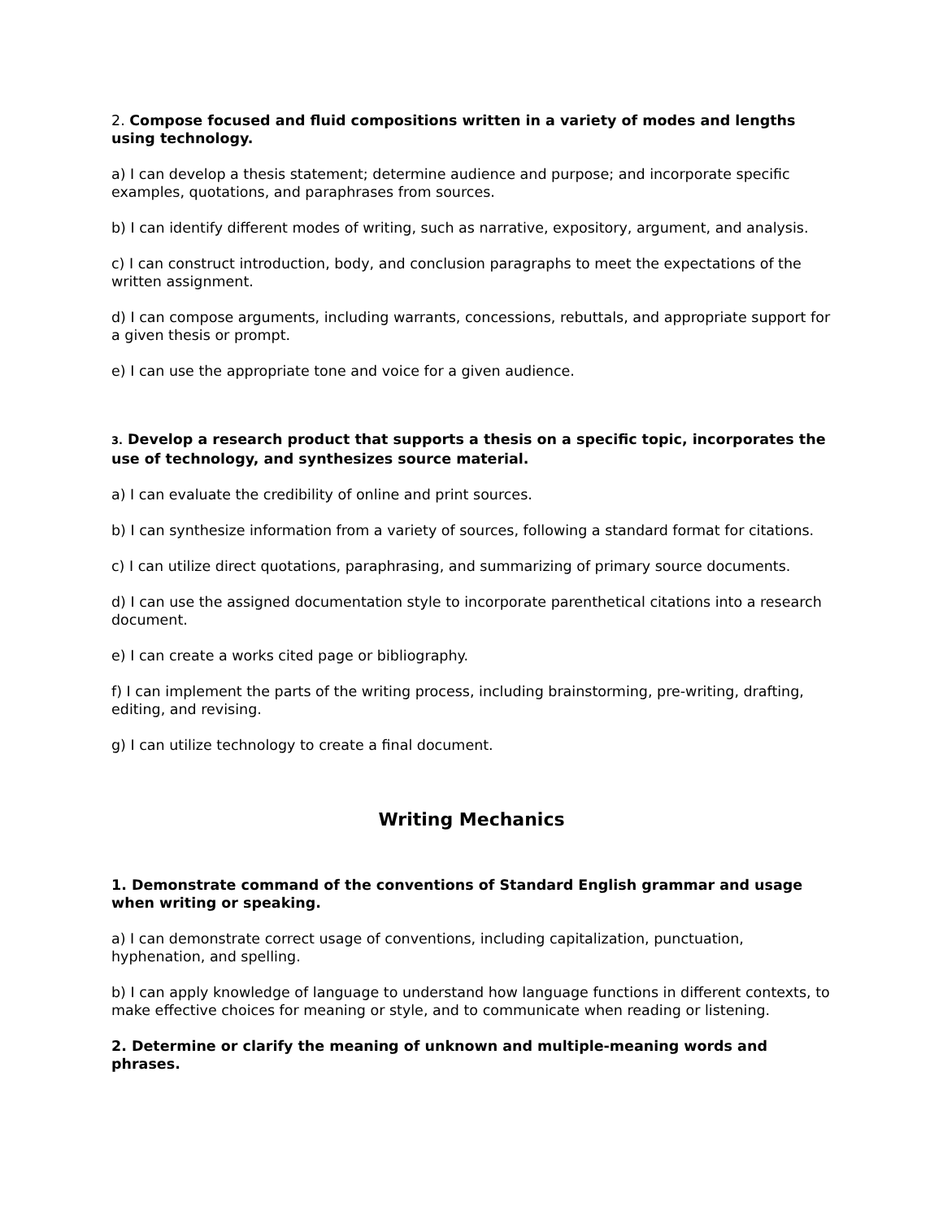2. Compose focused and fluid compositions written in a variety of modes and lengths using technology.
a) I can develop a thesis statement; determine audience and purpose; and incorporate specific examples, quotations, and paraphrases from sources.
b) I can identify different modes of writing, such as narrative, expository, argument, and analysis.
c) I can construct introduction, body, and conclusion paragraphs to meet the expectations of the written assignment.
d) I can compose arguments, including warrants, concessions, rebuttals, and appropriate support for a given thesis or prompt.
e) I can use the appropriate tone and voice for a given audience.
3. Develop a research product that supports a thesis on a specific topic, incorporates the use of technology, and synthesizes source material.
a) I can evaluate the credibility of online and print sources.
b) I can synthesize information from a variety of sources, following a standard format for citations.
c) I can utilize direct quotations, paraphrasing, and summarizing of primary source documents.
d) I can use the assigned documentation style to incorporate parenthetical citations into a research document.
e) I can create a works cited page or bibliography.
f) I can implement the parts of the writing process, including brainstorming, pre-writing, drafting, editing, and revising.
g) I can utilize technology to create a final document.
Writing Mechanics
1. Demonstrate command of the conventions of Standard English grammar and usage when writing or speaking.
a) I can demonstrate correct usage of conventions, including capitalization, punctuation, hyphenation, and spelling.
b) I can apply knowledge of language to understand how language functions in different contexts, to make effective choices for meaning or style, and to communicate when reading or listening.
2. Determine or clarify the meaning of unknown and multiple-meaning words and phrases.